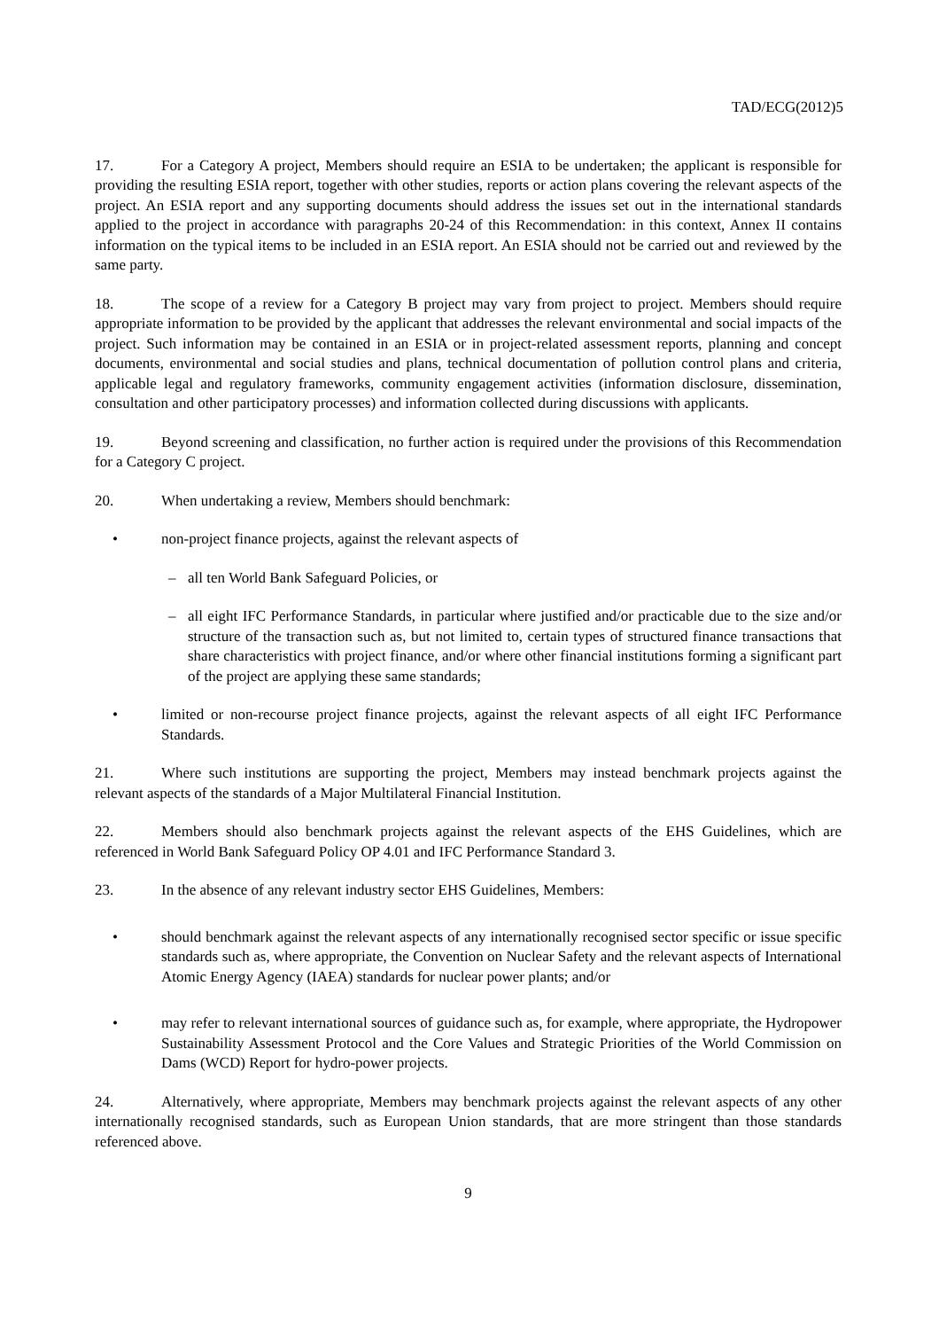TAD/ECG(2012)5
17. For a Category A project, Members should require an ESIA to be undertaken; the applicant is responsible for providing the resulting ESIA report, together with other studies, reports or action plans covering the relevant aspects of the project. An ESIA report and any supporting documents should address the issues set out in the international standards applied to the project in accordance with paragraphs 20-24 of this Recommendation: in this context, Annex II contains information on the typical items to be included in an ESIA report. An ESIA should not be carried out and reviewed by the same party.
18. The scope of a review for a Category B project may vary from project to project. Members should require appropriate information to be provided by the applicant that addresses the relevant environmental and social impacts of the project. Such information may be contained in an ESIA or in project-related assessment reports, planning and concept documents, environmental and social studies and plans, technical documentation of pollution control plans and criteria, applicable legal and regulatory frameworks, community engagement activities (information disclosure, dissemination, consultation and other participatory processes) and information collected during discussions with applicants.
19. Beyond screening and classification, no further action is required under the provisions of this Recommendation for a Category C project.
20. When undertaking a review, Members should benchmark:
• non-project finance projects, against the relevant aspects of
– all ten World Bank Safeguard Policies, or
– all eight IFC Performance Standards, in particular where justified and/or practicable due to the size and/or structure of the transaction such as, but not limited to, certain types of structured finance transactions that share characteristics with project finance, and/or where other financial institutions forming a significant part of the project are applying these same standards;
• limited or non-recourse project finance projects, against the relevant aspects of all eight IFC Performance Standards.
21. Where such institutions are supporting the project, Members may instead benchmark projects against the relevant aspects of the standards of a Major Multilateral Financial Institution.
22. Members should also benchmark projects against the relevant aspects of the EHS Guidelines, which are referenced in World Bank Safeguard Policy OP 4.01 and IFC Performance Standard 3.
23. In the absence of any relevant industry sector EHS Guidelines, Members:
• should benchmark against the relevant aspects of any internationally recognised sector specific or issue specific standards such as, where appropriate, the Convention on Nuclear Safety and the relevant aspects of International Atomic Energy Agency (IAEA) standards for nuclear power plants; and/or
• may refer to relevant international sources of guidance such as, for example, where appropriate, the Hydropower Sustainability Assessment Protocol and the Core Values and Strategic Priorities of the World Commission on Dams (WCD) Report for hydro-power projects.
24. Alternatively, where appropriate, Members may benchmark projects against the relevant aspects of any other internationally recognised standards, such as European Union standards, that are more stringent than those standards referenced above.
9